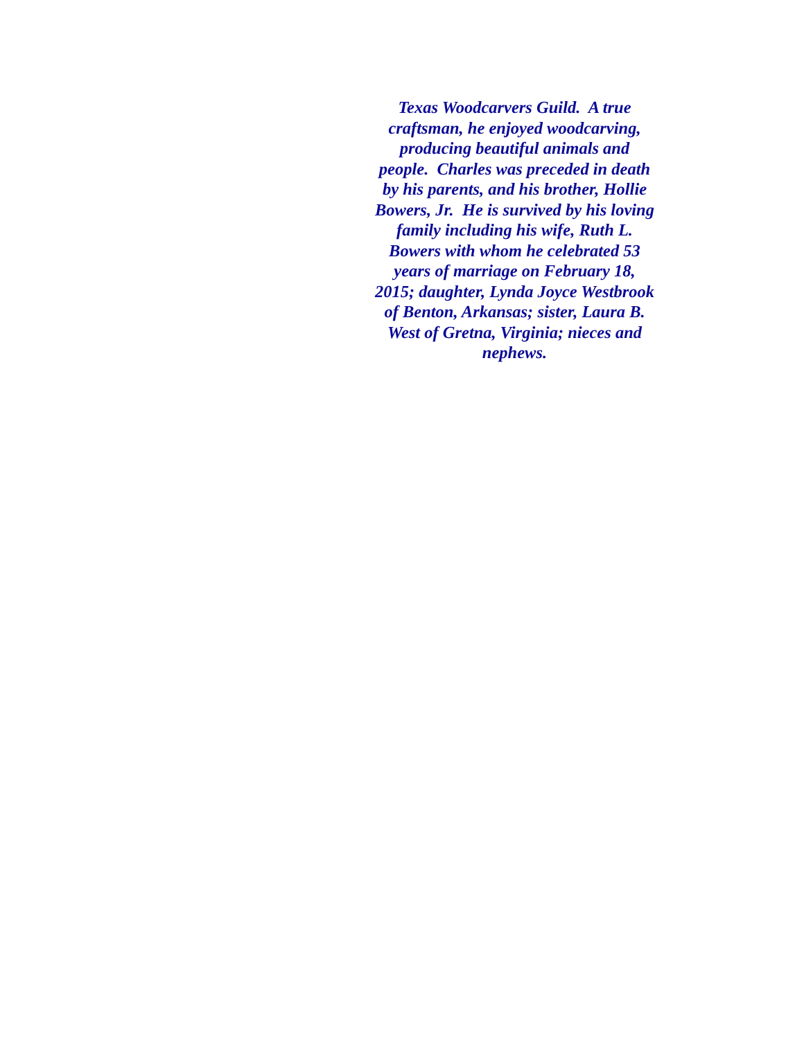Texas Woodcarvers Guild. A true
craftsman, he enjoyed woodcarving,
producing beautiful animals and
people. Charles was preceded in death
by his parents, and his brother, Hollie
Bowers, Jr. He is survived by his loving
family including his wife, Ruth L.
Bowers with whom he celebrated 53
years of marriage on February 18,
2015; daughter, Lynda Joyce Westbrook
of Benton, Arkansas; sister, Laura B.
West of Gretna, Virginia; nieces and
nephews.